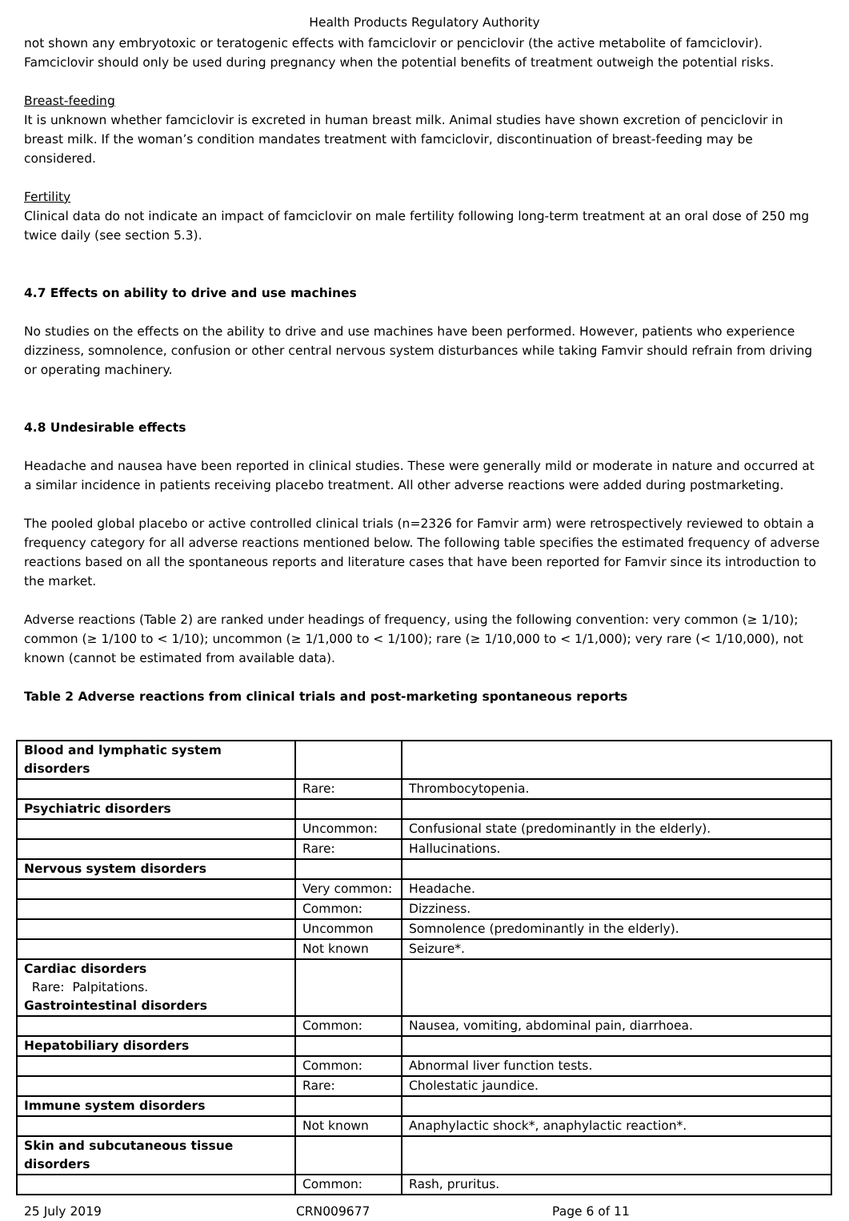Health Products Regulatory Authority
not shown any embryotoxic or teratogenic effects with famciclovir or penciclovir (the active metabolite of famciclovir). Famciclovir should only be used during pregnancy when the potential benefits of treatment outweigh the potential risks.
Breast-feeding
It is unknown whether famciclovir is excreted in human breast milk. Animal studies have shown excretion of penciclovir in breast milk. If the woman’s condition mandates treatment with famciclovir, discontinuation of breast-feeding may be considered.
Fertility
Clinical data do not indicate an impact of famciclovir on male fertility following long-term treatment at an oral dose of 250 mg twice daily (see section 5.3).
4.7 Effects on ability to drive and use machines
No studies on the effects on the ability to drive and use machines have been performed. However, patients who experience dizziness, somnolence, confusion or other central nervous system disturbances while taking Famvir should refrain from driving or operating machinery.
4.8 Undesirable effects
Headache and nausea have been reported in clinical studies. These were generally mild or moderate in nature and occurred at a similar incidence in patients receiving placebo treatment. All other adverse reactions were added during postmarketing.
The pooled global placebo or active controlled clinical trials (n=2326 for Famvir arm) were retrospectively reviewed to obtain a frequency category for all adverse reactions mentioned below. The following table specifies the estimated frequency of adverse reactions based on all the spontaneous reports and literature cases that have been reported for Famvir since its introduction to the market.
Adverse reactions (Table 2) are ranked under headings of frequency, using the following convention: very common (≥ 1/10); common (≥ 1/100 to < 1/10); uncommon (≥ 1/1,000 to < 1/100); rare (≥ 1/10,000 to < 1/1,000); very rare (< 1/10,000), not known (cannot be estimated from available data).
Table 2 Adverse reactions from clinical trials and post-marketing spontaneous reports
| Blood and lymphatic system disorders | | |
| | Rare: | Thrombocytopenia. |
| Psychiatric disorders | | |
| | Uncommon: | Confusional state (predominantly in the elderly). |
| | Rare: | Hallucinations. |
| Nervous system disorders | | |
| | Very common: | Headache. |
| | Common: | Dizziness. |
| | Uncommon | Somnolence (predominantly in the elderly). |
| | Not known | Seizure*. |
| Cardiac disorders Rare: Palpitations. Gastrointestinal disorders | | |
| | Common: | Nausea, vomiting, abdominal pain, diarrhoea. |
| Hepatobiliary disorders | | |
| | Common: | Abnormal liver function tests. |
| | Rare: | Cholestatic jaundice. |
| Immune system disorders | | |
| | Not known | Anaphylactic shock*, anaphylactic reaction*. |
| Skin and subcutaneous tissue disorders | | |
| | Common: | Rash, pruritus. |
25 July 2019 CRN009677 Page 6 of 11